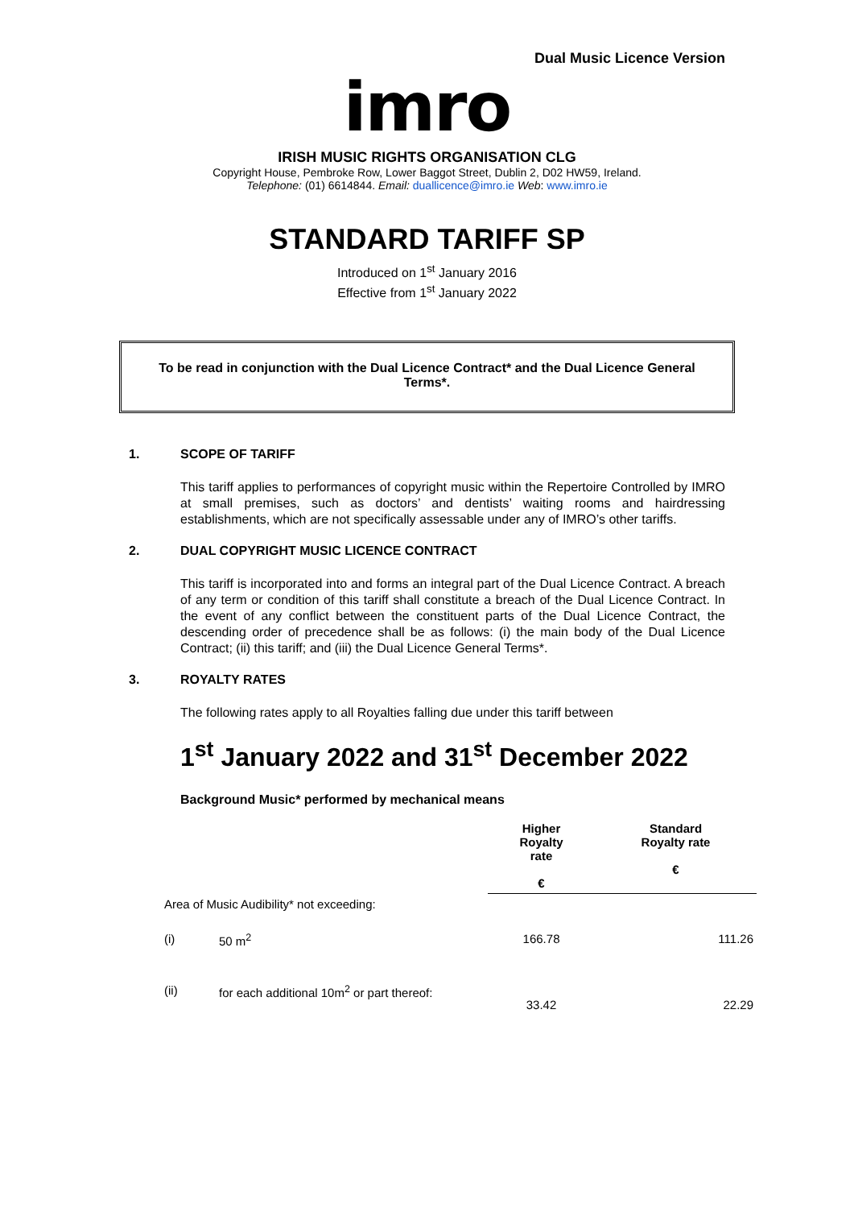Dual Music Licence Version
imro
IRISH MUSIC RIGHTS ORGANISATION CLG
Copyright House, Pembroke Row, Lower Baggot Street, Dublin 2, D02 HW59, Ireland.
Telephone: (01) 6614844. Email: duallicence@imro.ie Web: www.imro.ie
STANDARD TARIFF SP
Introduced on 1<sup>st</sup> January 2016
Effective from 1<sup>st</sup> January 2022
To be read in conjunction with the Dual Licence Contract* and the Dual Licence General Terms*.
1. SCOPE OF TARIFF
This tariff applies to performances of copyright music within the Repertoire Controlled by IMRO at small premises, such as doctors’ and dentists’ waiting rooms and hairdressing establishments, which are not specifically assessable under any of IMRO’s other tariffs.
2. DUAL COPYRIGHT MUSIC LICENCE CONTRACT
This tariff is incorporated into and forms an integral part of the Dual Licence Contract. A breach of any term or condition of this tariff shall constitute a breach of the Dual Licence Contract. In the event of any conflict between the constituent parts of the Dual Licence Contract, the descending order of precedence shall be as follows: (i) the main body of the Dual Licence Contract; (ii) this tariff; and (iii) the Dual Licence General Terms*.
3. ROYALTY RATES
The following rates apply to all Royalties falling due under this tariff between
1<sup>st</sup> January 2022 and 31<sup>st</sup> December 2022
Background Music* performed by mechanical means
| | | Higher Royalty rate € | Standard Royalty rate € |
| --- | --- | --- | --- |
| Area of Music Audibility* not exceeding: | | | |
| (i) | 50 m<sup>2</sup> | 166.78 | 111.26 |
| (ii) | for each additional 10m<sup>2</sup> or part thereof: | 33.42 | 22.29 |